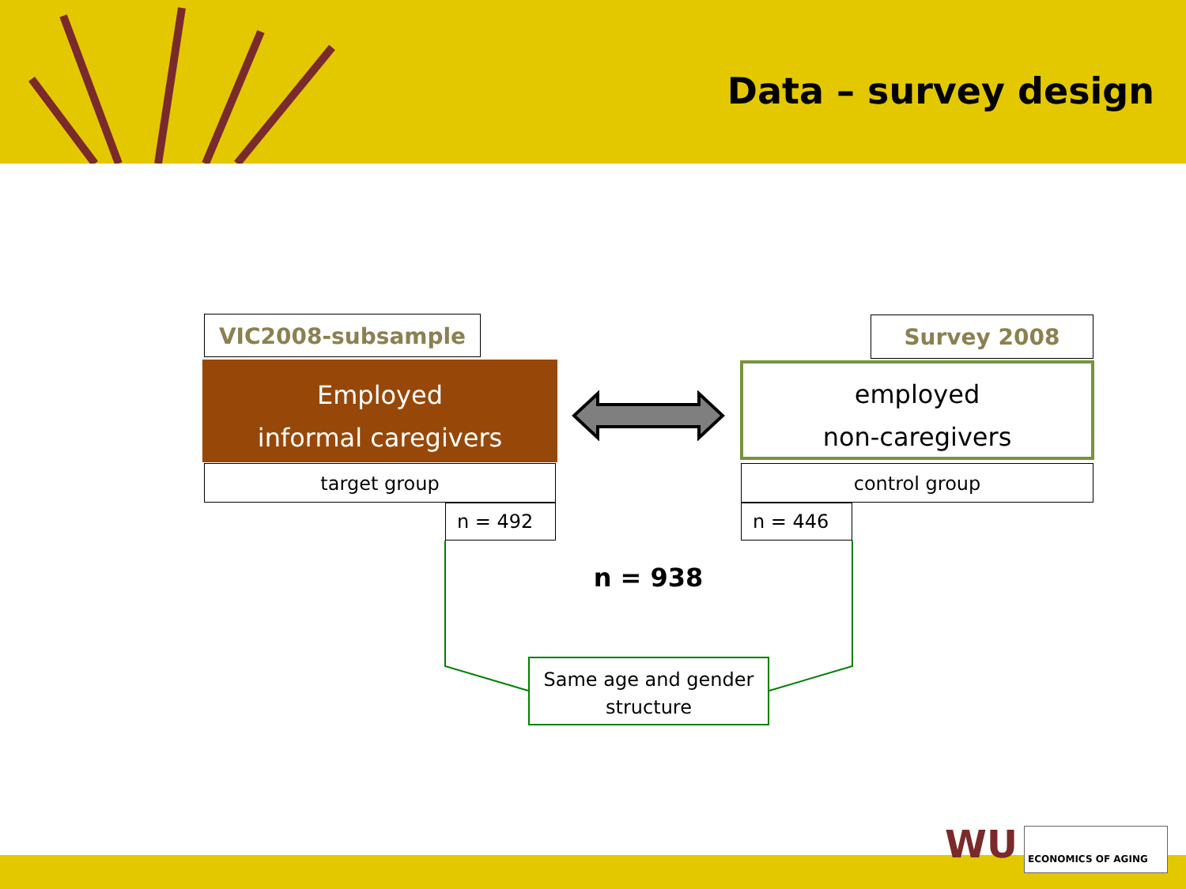Data – survey design
VIC2008-subsample
Employed
informal caregivers
target group
n = 492
Survey 2008
employed
non-caregivers
control group
n = 446
n = 938
Same age and gender
structure
WU ECONOMICS OF AGING